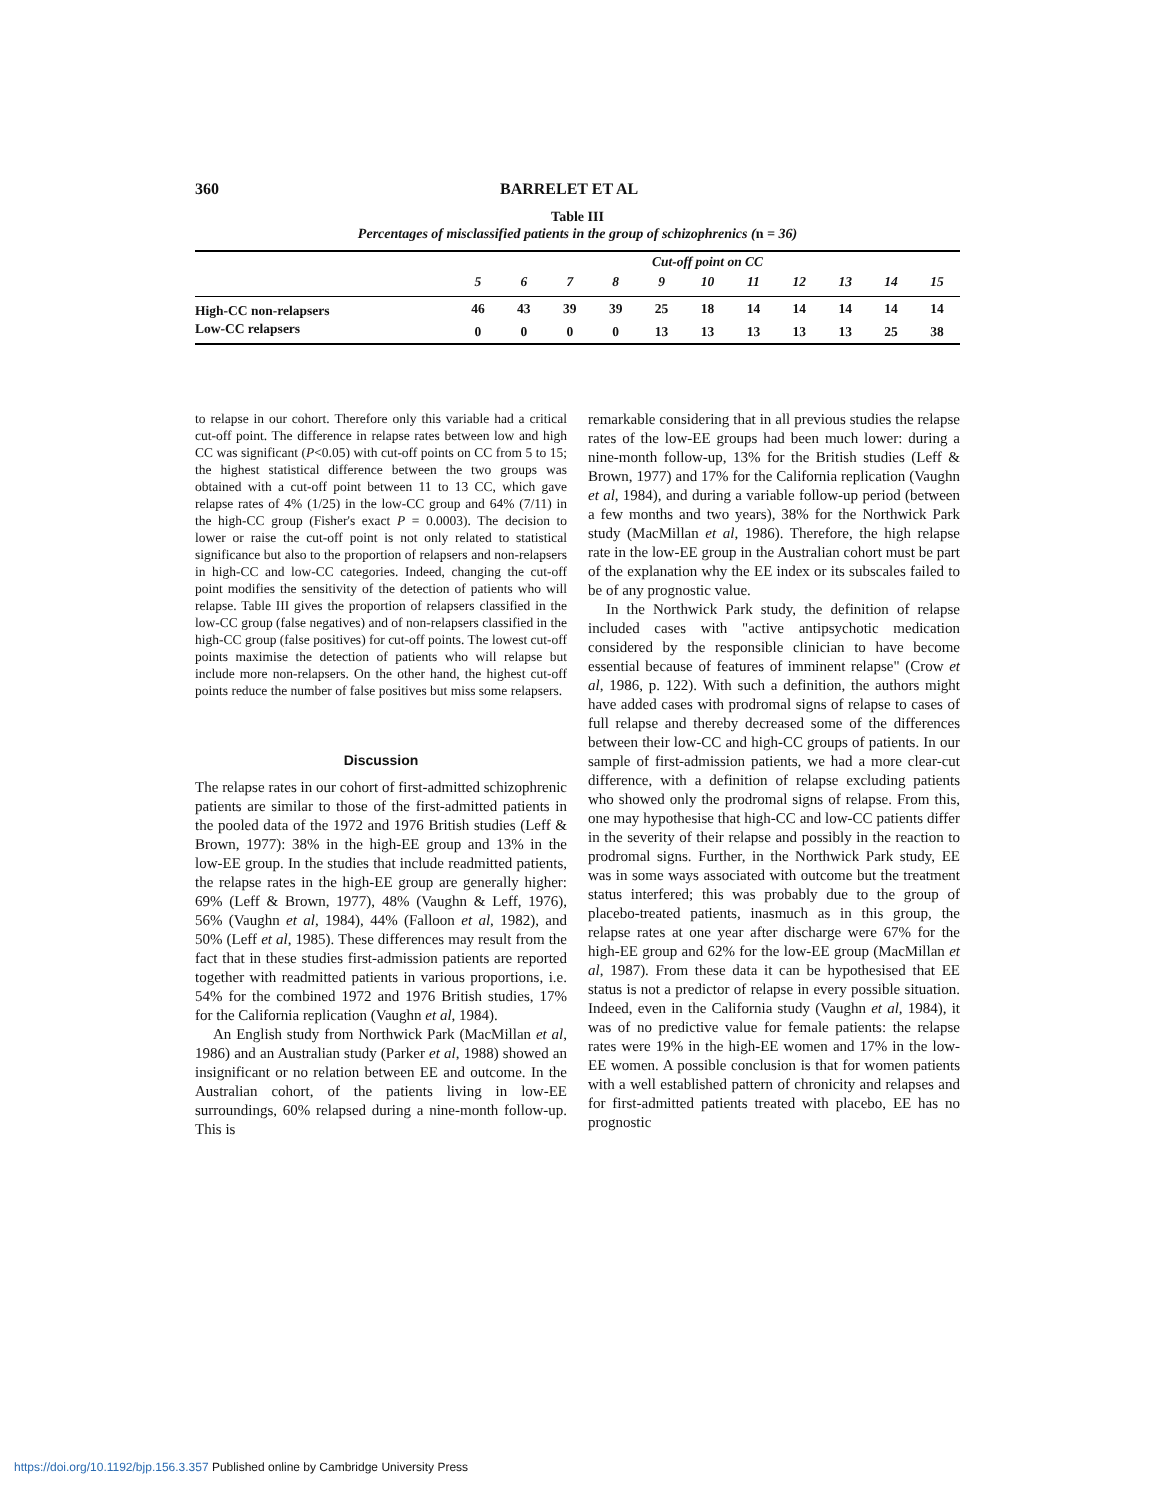360 BARRELET ET AL
Table III
Percentages of misclassified patients in the group of schizophrenics (n = 36)
| | Cut-off point on CC | | | | | | | | | | |
| --- | --- | --- | --- | --- | --- | --- | --- | --- | --- | --- | --- |
| | 5 | 6 | 7 | 8 | 9 | 10 | 11 | 12 | 13 | 14 | 15 |
| High-CC non-relapsers | 46 | 43 | 39 | 39 | 25 | 18 | 14 | 14 | 14 | 14 | 14 |
| Low-CC relapsers | 0 | 0 | 0 | 0 | 13 | 13 | 13 | 13 | 13 | 25 | 38 |
to relapse in our cohort. Therefore only this variable had a critical cut-off point. The difference in relapse rates between low and high CC was significant (P<0.05) with cut-off points on CC from 5 to 15; the highest statistical difference between the two groups was obtained with a cut-off point between 11 to 13 CC, which gave relapse rates of 4% (1/25) in the low-CC group and 64% (7/11) in the high-CC group (Fisher's exact P = 0.0003). The decision to lower or raise the cut-off point is not only related to statistical significance but also to the proportion of relapsers and non-relapsers in high-CC and low-CC categories. Indeed, changing the cut-off point modifies the sensitivity of the detection of patients who will relapse. Table III gives the proportion of relapsers classified in the low-CC group (false negatives) and of non-relapsers classified in the high-CC group (false positives) for cut-off points. The lowest cut-off points maximise the detection of patients who will relapse but include more non-relapsers. On the other hand, the highest cut-off points reduce the number of false positives but miss some relapsers.
Discussion
The relapse rates in our cohort of first-admitted schizophrenic patients are similar to those of the first-admitted patients in the pooled data of the 1972 and 1976 British studies (Leff & Brown, 1977): 38% in the high-EE group and 13% in the low-EE group. In the studies that include readmitted patients, the relapse rates in the high-EE group are generally higher: 69% (Leff & Brown, 1977), 48% (Vaughn & Leff, 1976), 56% (Vaughn et al, 1984), 44% (Falloon et al, 1982), and 50% (Leff et al, 1985). These differences may result from the fact that in these studies first-admission patients are reported together with readmitted patients in various proportions, i.e. 54% for the combined 1972 and 1976 British studies, 17% for the California replication (Vaughn et al, 1984).
An English study from Northwick Park (MacMillan et al, 1986) and an Australian study (Parker et al, 1988) showed an insignificant or no relation between EE and outcome. In the Australian cohort, of the patients living in low-EE surroundings, 60% relapsed during a nine-month follow-up. This is
remarkable considering that in all previous studies the relapse rates of the low-EE groups had been much lower: during a nine-month follow-up, 13% for the British studies (Leff & Brown, 1977) and 17% for the California replication (Vaughn et al, 1984), and during a variable follow-up period (between a few months and two years), 38% for the Northwick Park study (MacMillan et al, 1986). Therefore, the high relapse rate in the low-EE group in the Australian cohort must be part of the explanation why the EE index or its subscales failed to be of any prognostic value.
In the Northwick Park study, the definition of relapse included cases with "active antipsychotic medication considered by the responsible clinician to have become essential because of features of imminent relapse" (Crow et al, 1986, p. 122). With such a definition, the authors might have added cases with prodromal signs of relapse to cases of full relapse and thereby decreased some of the differences between their low-CC and high-CC groups of patients. In our sample of first-admission patients, we had a more clear-cut difference, with a definition of relapse excluding patients who showed only the prodromal signs of relapse. From this, one may hypothesise that high-CC and low-CC patients differ in the severity of their relapse and possibly in the reaction to prodromal signs. Further, in the Northwick Park study, EE was in some ways associated with outcome but the treatment status interfered; this was probably due to the group of placebo-treated patients, inasmuch as in this group, the relapse rates at one year after discharge were 67% for the high-EE group and 62% for the low-EE group (MacMillan et al, 1987). From these data it can be hypothesised that EE status is not a predictor of relapse in every possible situation. Indeed, even in the California study (Vaughn et al, 1984), it was of no predictive value for female patients: the relapse rates were 19% in the high-EE women and 17% in the low-EE women. A possible conclusion is that for women patients with a well established pattern of chronicity and relapses and for first-admitted patients treated with placebo, EE has no prognostic
https://doi.org/10.1192/bjp.156.3.357 Published online by Cambridge University Press